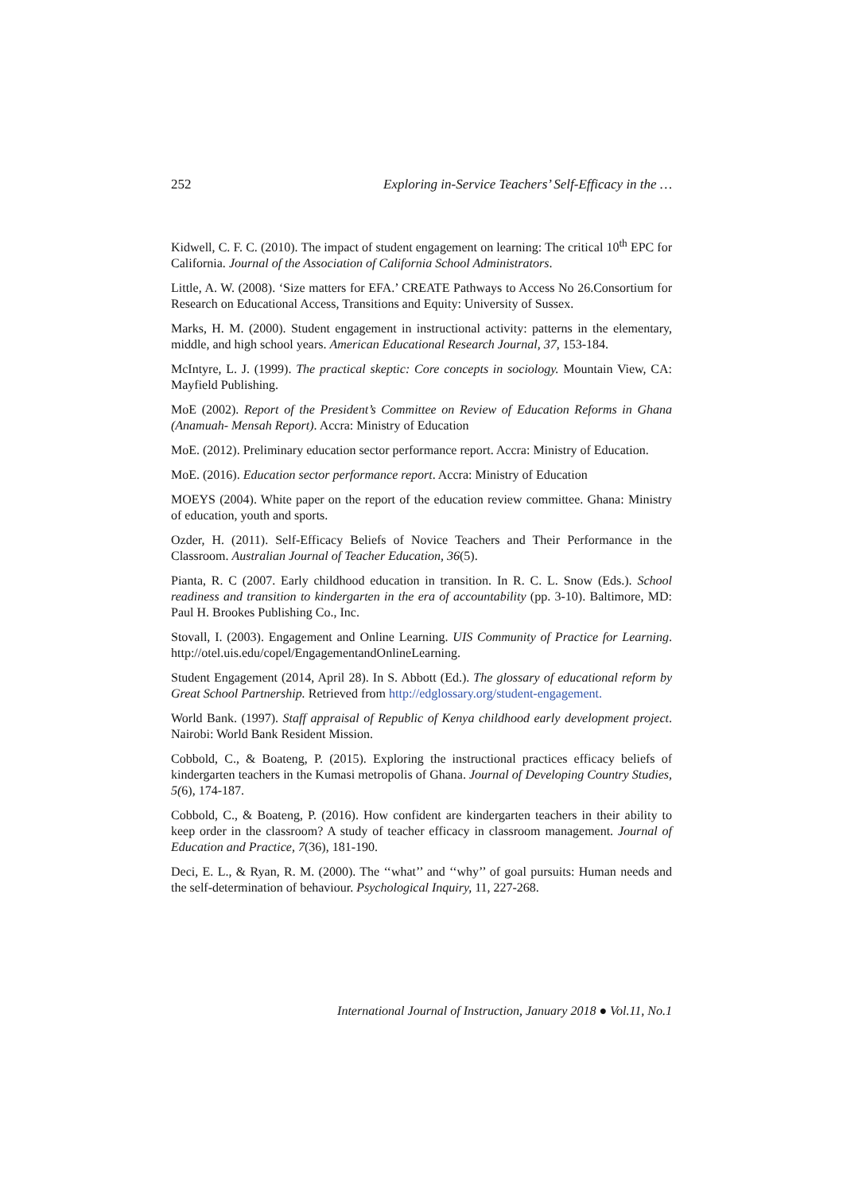252 Exploring in-Service Teachers’ Self-Efficacy in the …
Kidwell, C. F. C. (2010). The impact of student engagement on learning: The critical 10<sup>th</sup> EPC for California. Journal of the Association of California School Administrators.
Little, A. W. (2008). ‘Size matters for EFA.’ CREATE Pathways to Access No 26.Consortium for Research on Educational Access, Transitions and Equity: University of Sussex.
Marks, H. M. (2000). Student engagement in instructional activity: patterns in the elementary, middle, and high school years. American Educational Research Journal, 37, 153-184.
McIntyre, L. J. (1999). The practical skeptic: Core concepts in sociology. Mountain View, CA: Mayfield Publishing.
MoE (2002). Report of the President’s Committee on Review of Education Reforms in Ghana (Anamuah- Mensah Report). Accra: Ministry of Education
MoE. (2012). Preliminary education sector performance report. Accra: Ministry of Education.
MoE. (2016). Education sector performance report. Accra: Ministry of Education
MOEYS (2004). White paper on the report of the education review committee. Ghana: Ministry of education, youth and sports.
Ozder, H. (2011). Self-Efficacy Beliefs of Novice Teachers and Their Performance in the Classroom. Australian Journal of Teacher Education, 36(5).
Pianta, R. C (2007. Early childhood education in transition. In R. C. L. Snow (Eds.). School readiness and transition to kindergarten in the era of accountability (pp. 3-10). Baltimore, MD: Paul H. Brookes Publishing Co., Inc.
Stovall, I. (2003). Engagement and Online Learning. UIS Community of Practice for Learning. http://otel.uis.edu/copel/EngagementandOnlineLearning.
Student Engagement (2014, April 28). In S. Abbott (Ed.). The glossary of educational reform by Great School Partnership. Retrieved from http://edglossary.org/student-engagement.
World Bank. (1997). Staff appraisal of Republic of Kenya childhood early development project. Nairobi: World Bank Resident Mission.
Cobbold, C., & Boateng, P. (2015). Exploring the instructional practices efficacy beliefs of kindergarten teachers in the Kumasi metropolis of Ghana. Journal of Developing Country Studies, 5(6), 174-187.
Cobbold, C., & Boateng, P. (2016). How confident are kindergarten teachers in their ability to keep order in the classroom? A study of teacher efficacy in classroom management. Journal of Education and Practice, 7(36), 181-190.
Deci, E. L., & Ryan, R. M. (2000). The ‘‘what’’ and ‘‘why’’ of goal pursuits: Human needs and the self-determination of behaviour. Psychological Inquiry, 11, 227-268.
International Journal of Instruction, January 2018 ● Vol.11, No.1